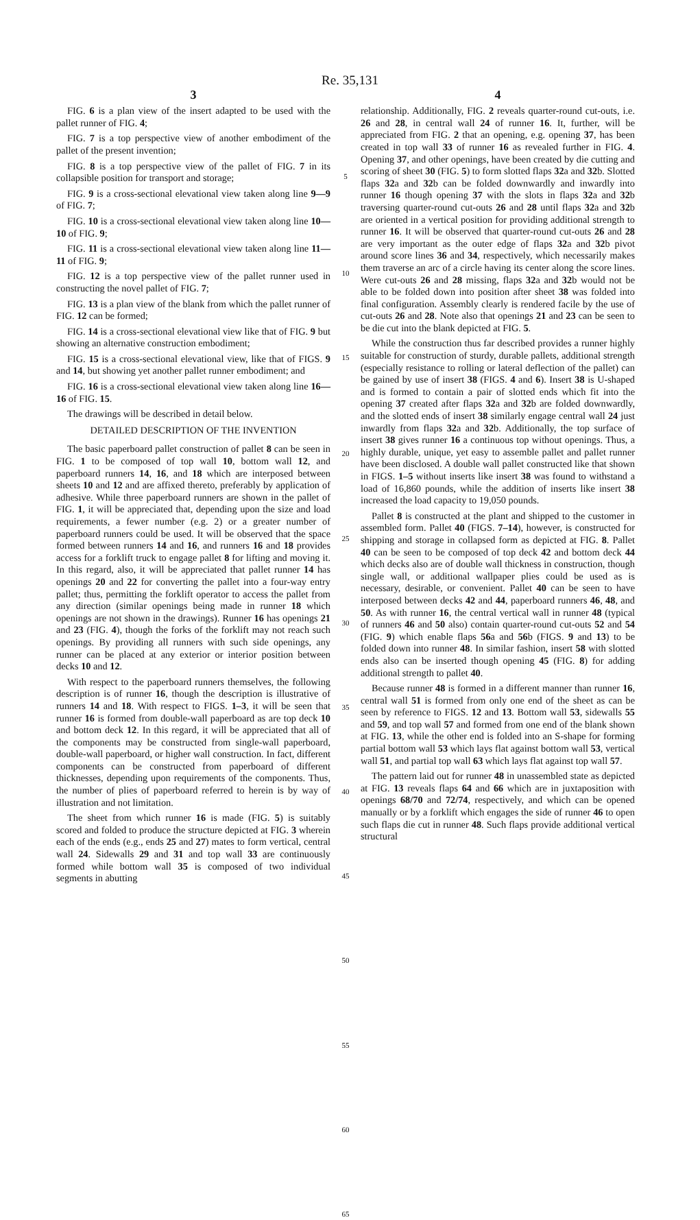Re. 35,131
3
FIG. 6 is a plan view of the insert adapted to be used with the pallet runner of FIG. 4;
FIG. 7 is a top perspective view of another embodiment of the pallet of the present invention;
FIG. 8 is a top perspective view of the pallet of FIG. 7 in its collapsible position for transport and storage;
FIG. 9 is a cross-sectional elevational view taken along line 9—9 of FIG. 7;
FIG. 10 is a cross-sectional elevational view taken along line 10—10 of FIG. 9;
FIG. 11 is a cross-sectional elevational view taken along line 11—11 of FIG. 9;
FIG. 12 is a top perspective view of the pallet runner used in constructing the novel pallet of FIG. 7;
FIG. 13 is a plan view of the blank from which the pallet runner of FIG. 12 can be formed;
FIG. 14 is a cross-sectional elevational view like that of FIG. 9 but showing an alternative construction embodiment;
FIG. 15 is a cross-sectional elevational view, like that of FIGS. 9 and 14, but showing yet another pallet runner embodiment; and
FIG. 16 is a cross-sectional elevational view taken along line 16—16 of FIG. 15.
The drawings will be described in detail below.
DETAILED DESCRIPTION OF THE INVENTION
The basic paperboard pallet construction of pallet 8 can be seen in FIG. 1 to be composed of top wall 10, bottom wall 12, and paperboard runners 14, 16, and 18 which are interposed between sheets 10 and 12 and are affixed thereto, preferably by application of adhesive. While three paperboard runners are shown in the pallet of FIG. 1, it will be appreciated that, depending upon the size and load requirements, a fewer number (e.g. 2) or a greater number of paperboard runners could be used. It will be observed that the space formed between runners 14 and 16, and runners 16 and 18 provides access for a forklift truck to engage pallet 8 for lifting and moving it. In this regard, also, it will be appreciated that pallet runner 14 has openings 20 and 22 for converting the pallet into a four-way entry pallet; thus, permitting the forklift operator to access the pallet from any direction (similar openings being made in runner 18 which openings are not shown in the drawings). Runner 16 has openings 21 and 23 (FIG. 4), though the forks of the forklift may not reach such openings. By providing all runners with such side openings, any runner can be placed at any exterior or interior position between decks 10 and 12.
With respect to the paperboard runners themselves, the following description is of runner 16, though the description is illustrative of runners 14 and 18. With respect to FIGS. 1–3, it will be seen that runner 16 is formed from double-wall paperboard as are top deck 10 and bottom deck 12. In this regard, it will be appreciated that all of the components may be constructed from single-wall paperboard, double-wall paperboard, or higher wall construction. In fact, different components can be constructed from paperboard of different thicknesses, depending upon requirements of the components. Thus, the number of plies of paperboard referred to herein is by way of illustration and not limitation.
The sheet from which runner 16 is made (FIG. 5) is suitably scored and folded to produce the structure depicted at FIG. 3 wherein each of the ends (e.g., ends 25 and 27) mates to form vertical, central wall 24. Sidewalls 29 and 31 and top wall 33 are continuously formed while bottom wall 35 is composed of two individual segments in abutting
5
10
15
20
25
30
35
40
45
50
55
60
65
4
relationship. Additionally, FIG. 2 reveals quarter-round cut-outs, i.e. 26 and 28, in central wall 24 of runner 16. It, further, will be appreciated from FIG. 2 that an opening, e.g. opening 37, has been created in top wall 33 of runner 16 as revealed further in FIG. 4. Opening 37, and other openings, have been created by die cutting and scoring of sheet 30 (FIG. 5) to form slotted flaps 32a and 32b. Slotted flaps 32a and 32b can be folded downwardly and inwardly into runner 16 though opening 37 with the slots in flaps 32a and 32b traversing quarter-round cut-outs 26 and 28 until flaps 32a and 32b are oriented in a vertical position for providing additional strength to runner 16. It will be observed that quarter-round cut-outs 26 and 28 are very important as the outer edge of flaps 32a and 32b pivot around score lines 36 and 34, respectively, which necessarily makes them traverse an arc of a circle having its center along the score lines. Were cut-outs 26 and 28 missing, flaps 32a and 32b would not be able to be folded down into position after sheet 38 was folded into final configuration. Assembly clearly is rendered facile by the use of cut-outs 26 and 28. Note also that openings 21 and 23 can be seen to be die cut into the blank depicted at FIG. 5.
While the construction thus far described provides a runner highly suitable for construction of sturdy, durable pallets, additional strength (especially resistance to rolling or lateral deflection of the pallet) can be gained by use of insert 38 (FIGS. 4 and 6). Insert 38 is U-shaped and is formed to contain a pair of slotted ends which fit into the opening 37 created after flaps 32a and 32b are folded downwardly, and the slotted ends of insert 38 similarly engage central wall 24 just inwardly from flaps 32a and 32b. Additionally, the top surface of insert 38 gives runner 16 a continuous top without openings. Thus, a highly durable, unique, yet easy to assemble pallet and pallet runner have been disclosed. A double wall pallet constructed like that shown in FIGS. 1–5 without inserts like insert 38 was found to withstand a load of 16,860 pounds, while the addition of inserts like insert 38 increased the load capacity to 19,050 pounds.
Pallet 8 is constructed at the plant and shipped to the customer in assembled form. Pallet 40 (FIGS. 7–14), however, is constructed for shipping and storage in collapsed form as depicted at FIG. 8. Pallet 40 can be seen to be composed of top deck 42 and bottom deck 44 which decks also are of double wall thickness in construction, though single wall, or additional wallpaper plies could be used as is necessary, desirable, or convenient. Pallet 40 can be seen to have interposed between decks 42 and 44, paperboard runners 46, 48, and 50. As with runner 16, the central vertical wall in runner 48 (typical of runners 46 and 50 also) contain quarter-round cut-outs 52 and 54 (FIG. 9) which enable flaps 56a and 56b (FIGS. 9 and 13) to be folded down into runner 48. In similar fashion, insert 58 with slotted ends also can be inserted though opening 45 (FIG. 8) for adding additional strength to pallet 40.
Because runner 48 is formed in a different manner than runner 16, central wall 51 is formed from only one end of the sheet as can be seen by reference to FIGS. 12 and 13. Bottom wall 53, sidewalls 55 and 59, and top wall 57 and formed from one end of the blank shown at FIG. 13, while the other end is folded into an S-shape for forming partial bottom wall 53 which lays flat against bottom wall 53, vertical wall 51, and partial top wall 63 which lays flat against top wall 57.
The pattern laid out for runner 48 in unassembled state as depicted at FIG. 13 reveals flaps 64 and 66 which are in juxtaposition with openings 68/70 and 72/74, respectively, and which can be opened manually or by a forklift which engages the side of runner 46 to open such flaps die cut in runner 48. Such flaps provide additional vertical structural